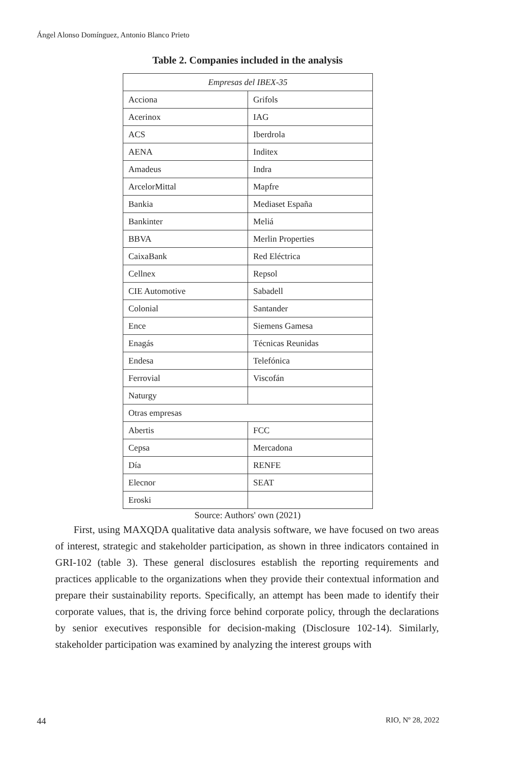Ángel Alonso Domínguez, Antonio Blanco Prieto
Table 2. Companies included in the analysis
| Empresas del IBEX-35 | |
| --- | --- |
| Acciona | Grifols |
| Acerinox | IAG |
| ACS | Iberdrola |
| AENA | Inditex |
| Amadeus | Indra |
| ArcelorMittal | Mapfre |
| Bankia | Mediaset España |
| Bankinter | Meliá |
| BBVA | Merlin Properties |
| CaixaBank | Red Eléctrica |
| Cellnex | Repsol |
| CIE Automotive | Sabadell |
| Colonial | Santander |
| Ence | Siemens Gamesa |
| Enagás | Técnicas Reunidas |
| Endesa | Telefónica |
| Ferrovial | Viscofán |
| Naturgy | |
| Otras empresas | |
| Abertis | FCC |
| Cepsa | Mercadona |
| Día | RENFE |
| Elecnor | SEAT |
| Eroski | |
Source: Authors' own (2021)
First, using MAXQDA qualitative data analysis software, we have focused on two areas of interest, strategic and stakeholder participation, as shown in three indicators contained in GRI-102 (table 3). These general disclosures establish the reporting requirements and practices applicable to the organizations when they provide their contextual information and prepare their sustainability reports. Specifically, an attempt has been made to identify their corporate values, that is, the driving force behind corporate policy, through the declarations by senior executives responsible for decision-making (Disclosure 102-14). Similarly, stakeholder participation was examined by analyzing the interest groups with
44 RIO, Nº 28, 2022